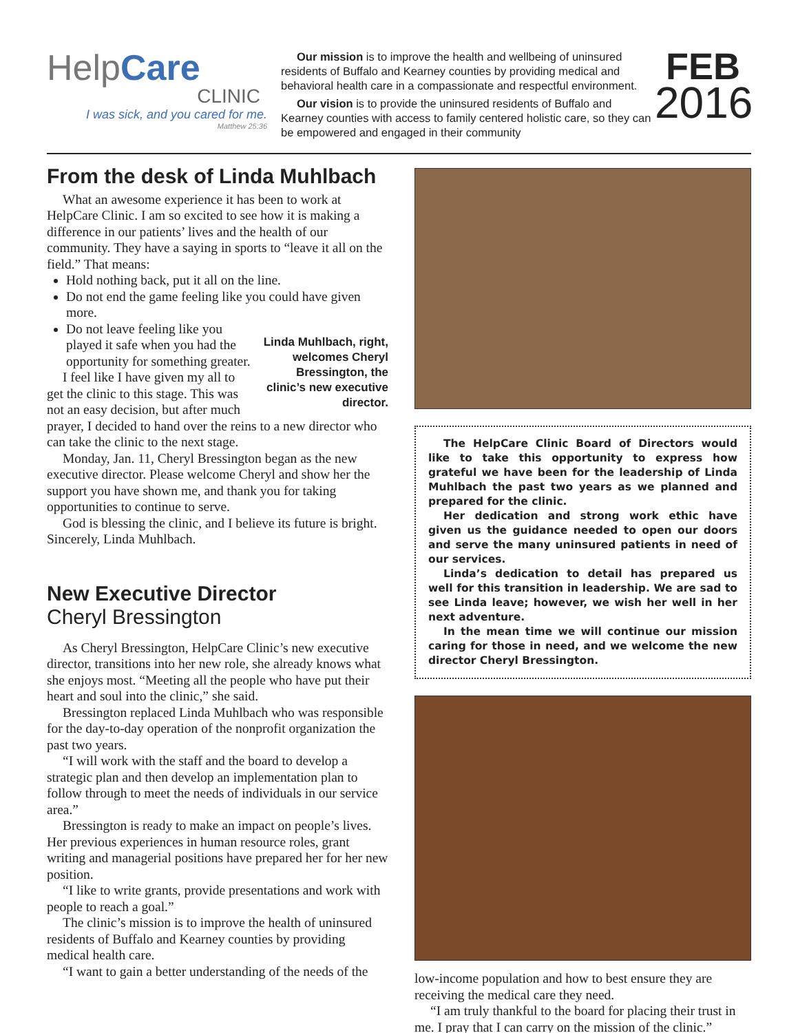Help Care
CLINIC
I was sick, and you cared for me.
Matthew 25:36
Our mission is to improve the health and wellbeing of uninsured residents of Buffalo and Kearney counties by providing medical and behavioral health care in a compassionate and respectful environment.
Our vision is to provide the uninsured residents of Buffalo and Kearney counties with access to family centered holistic care, so they can be empowered and engaged in their community
FEB
2016
From the desk of Linda Muhlbach
What an awesome experience it has been to work at HelpCare Clinic. I am so excited to see how it is making a difference in our patients’ lives and the health of our community. They have a saying in sports to “leave it all on the field.” That means:
Hold nothing back, put it all on the line.
Do not end the game feeling like you could have given more.
Linda Muhlbach, right, welcomes Cheryl Bressington, the clinic’s new executive director.
Do not leave feeling like you played it safe when you had the opportunity for something greater.
I feel like I have given my all to get the clinic to this stage. This was not an easy decision, but after much prayer, I decided to hand over the reins to a new director who can take the clinic to the next stage.
Monday, Jan. 11, Cheryl Bressington began as the new executive director. Please welcome Cheryl and show her the support you have shown me, and thank you for taking opportunities to continue to serve.
God is blessing the clinic, and I believe its future is bright. Sincerely, Linda Muhlbach.
New Executive Director
Cheryl Bressington
As Cheryl Bressington, HelpCare Clinic’s new executive director, transitions into her new role, she already knows what she enjoys most. “Meeting all the people who have put their heart and soul into the clinic,” she said.
Bressington replaced Linda Muhlbach who was responsible for the day-to-day operation of the nonprofit organization the past two years.
“I will work with the staff and the board to develop a strategic plan and then develop an implementation plan to follow through to meet the needs of individuals in our service area.”
Bressington is ready to make an impact on people’s lives. Her previous experiences in human resource roles, grant writing and managerial positions have prepared her for her new position.
“I like to write grants, provide presentations and work with people to reach a goal.”
The clinic’s mission is to improve the health of uninsured residents of Buffalo and Kearney counties by providing medical health care.
“I want to gain a better understanding of the needs of the
The HelpCare Clinic Board of Directors would like to take this opportunity to express how grateful we have been for the leadership of Linda Muhlbach the past two years as we planned and prepared for the clinic.
Her dedication and strong work ethic have given us the guidance needed to open our doors and serve the many uninsured patients in need of our services.
Linda’s dedication to detail has prepared us well for this transition in leadership. We are sad to see Linda leave; however, we wish her well in her next adventure.
In the mean time we will continue our mission caring for those in need, and we welcome the new director Cheryl Bressington.
low-income population and how to best ensure they are receiving the medical care they need.
“I am truly thankful to the board for placing their trust in me. I pray that I can carry on the mission of the clinic.”